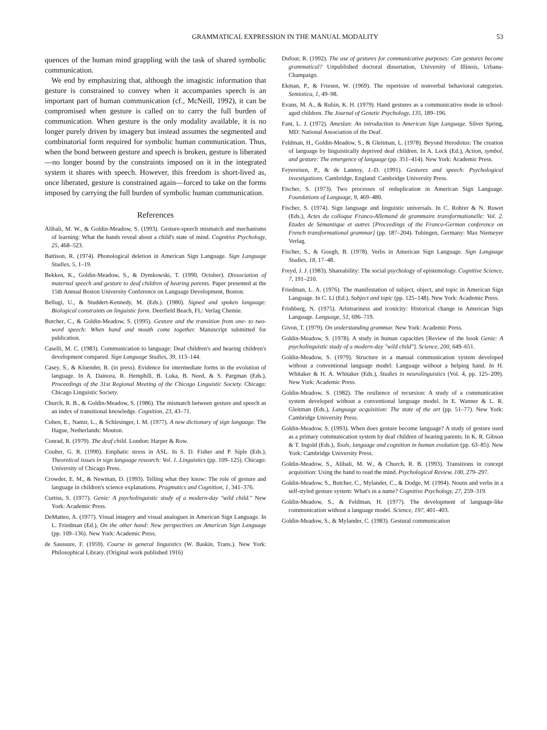GRAMMATICAL EXPRESSION IN THE MANUAL MODALITY 53
quences of the human mind grappling with the task of shared symbolic communication.
We end by emphasizing that, although the imagistic information that gesture is constrained to convey when it accompanies speech is an important part of human communication (cf., McNeill, 1992), it can be compromised when gesture is called on to carry the full burden of communication. When gesture is the only modality available, it is no longer purely driven by imagery but instead assumes the segmented and combinatorial form required for symbolic human communication. Thus, when the bond between gesture and speech is broken, gesture is liberated—no longer bound by the constraints imposed on it in the integrated system it shares with speech. However, this freedom is short-lived as, once liberated, gesture is constrained again—forced to take on the forms imposed by carrying the full burden of symbolic human communication.
References
Alibali, M. W., & Goldin-Meadow, S. (1993). Gesture-speech mismatch and mechanisms of learning: What the hands reveal about a child's state of mind. Cognitive Psychology, 25, 468–523.
Battison, R. (1974). Phonological deletion in American Sign Language. Sign Language Studies, 5, 1–19.
Bekken, K., Goldin-Meadow, S., & Dymkowski, T. (1990, October). Dissociation of maternal speech and gesture to deaf children of hearing parents. Paper presented at the 15th Annual Boston University Conference on Language Development, Boston.
Bellugi, U., & Studdert-Kennedy, M. (Eds.). (1980). Signed and spoken language: Biological constraints on linguistic form. Deerfield Beach, FL: Verlag Chemie.
Butcher, C., & Goldin-Meadow, S. (1995). Gesture and the transition from one- to two-word speech: When hand and mouth come together. Manuscript submitted for publication.
Caselli, M. C. (1983). Communication to language: Deaf children's and hearing children's development compared. Sign Language Studies, 39, 113–144.
Casey, S., & Kluender, R. (in press). Evidence for intermediate forms in the evolution of language. In A. Dainora, R. Hemphill, B. Luka, B. Need, & S. Pargman (Eds.), Proceedings of the 31st Regional Meeting of the Chicago Linguistic Society. Chicago: Chicago Linguistic Society.
Church, R. B., & Goldin-Meadow, S. (1986). The mismatch between gesture and speech as an index of transitional knowledge. Cognition, 23, 43–71.
Cohen, E., Namir, L., & Schlesinger, I. M. (1977). A new dictionary of sign language. The Hague, Netherlands: Mouton.
Conrad, R. (1979). The deaf child. London: Harper & Row.
Coulter, G. R. (1990). Emphatic stress in ASL. In S. D. Fisher and P. Siple (Eds.), Theoretical issues in sign language research: Vol. 1. Linguistics (pp. 109–125). Chicago: University of Chicago Press.
Crowder, E. M., & Newman, D. (1993). Telling what they know: The role of gesture and language in children's science explanations. Pragmatics and Cognition, 1, 341–376.
Curtiss, S. (1977). Genie: A psycholinguistic study of a modern-day "wild child." New York: Academic Press.
DeMatteo, A. (1977). Visual imagery and visual analogues in American Sign Language. In L. Friedman (Ed.), On the other hand: New perspectives on American Sign Language (pp. 109–136). New York: Academic Press.
de Saussure, F. (1959). Course in general linguistics (W. Baskin, Trans.). New York: Philosophical Library. (Original work published 1916)
Dufour, R. (1992). The use of gestures for communicative purposes: Can gestures become grammatical? Unpublished doctoral dissertation, University of Illinois, Urbana-Champaign.
Ekman, P., & Friesen, W. (1969). The repertoire of nonverbal behavioral categories. Semiotica, 1, 49–98.
Evans, M. A., & Rubin, K. H. (1979). Hand gestures as a communicative mode in school-aged children. The Journal of Genetic Psychology, 135, 189–196.
Fant, L. J. (1972). Ameslan: An introduction to American Sign Language. Silver Spring, MD: National Association of the Deaf.
Feldman, H., Goldin-Meadow, S., & Gleitman, L. (1978). Beyond Herodotus: The creation of language by linguistically deprived deaf children. In A. Lock (Ed.), Action, symbol, and gesture: The emergence of language (pp. 351–414). New York: Academic Press.
Feyereisen, P., & de Lannoy, J.-D. (1991). Gestures and speech: Psychological investigations. Cambridge, England: Cambridge University Press.
Fischer, S. (1973). Two processes of reduplication in American Sign Language. Foundations of Language, 9, 469–480.
Fischer, S. (1974). Sign language and linguistic universals. In C. Rohrer & N. Ruwet (Eds.), Actes du colloque Franco-Allemand de grammaire transformationelle: Vol. 2. Etudes de Sémantique et autres [Proceedings of the Franco-German conference on French transformational grammar] (pp. 187–204). Tubingen, Germany: Max Niemeyer Verlag.
Fischer, S., & Gough, B. (1978). Verbs in American Sign Language. Sign Language Studies, 18, 17–48.
Freyd, J. J. (1983). Shareability: The social psychology of epistemology. Cognitive Science, 7, 191–210.
Friedman, L. A. (1976). The manifestation of subject, object, and topic in American Sign Language. In C. Li (Ed.), Subject and topic (pp. 125–148). New York: Academic Press.
Frishberg, N. (1975). Arbitrariness and iconicity: Historical change in American Sign Language. Language, 51, 696–719.
Givon, T. (1979). On understanding grammar. New York: Academic Press.
Goldin-Meadow, S. (1978). A study in human capacities [Review of the book Genie: A psycholinguistic study of a modern-day "wild child"]. Science, 200, 649–651.
Goldin-Meadow, S. (1979). Structure in a manual communication system developed without a conventional language model: Language without a helping hand. In H. Whitaker & H. A. Whitaker (Eds.), Studies in neurolinguistics (Vol. 4, pp. 125–209). New York: Academic Press.
Goldin-Meadow, S. (1982). The resilience of recursion: A study of a communication system developed without a conventional language model. In E. Wanner & L. R. Gleitman (Eds.), Language acquisition: The state of the art (pp. 51–77). New York: Cambridge University Press.
Goldin-Meadow, S. (1993). When does gesture become language? A study of gesture used as a primary communication system by deaf children of hearing parents. In K. R. Gibson & T. Ingold (Eds.), Tools, language and cognition in human evolution (pp. 63–85). New York: Cambridge University Press.
Goldin-Meadow, S., Alibali, M. W., & Church, R. B. (1993). Transitions in concept acquisition: Using the hand to read the mind. Psychological Review, 100, 279–297.
Goldin-Meadow, S., Butcher, C., Mylander, C., & Dodge, M. (1994). Nouns and verbs in a self-styled gesture system: What's in a name? Cognitive Psychology, 27, 259–319.
Goldin-Meadow, S., & Feldman, H. (1977). The development of language-like communication without a language model. Science, 197, 401–403.
Goldin-Meadow, S., & Mylander, C. (1983). Gestural communication